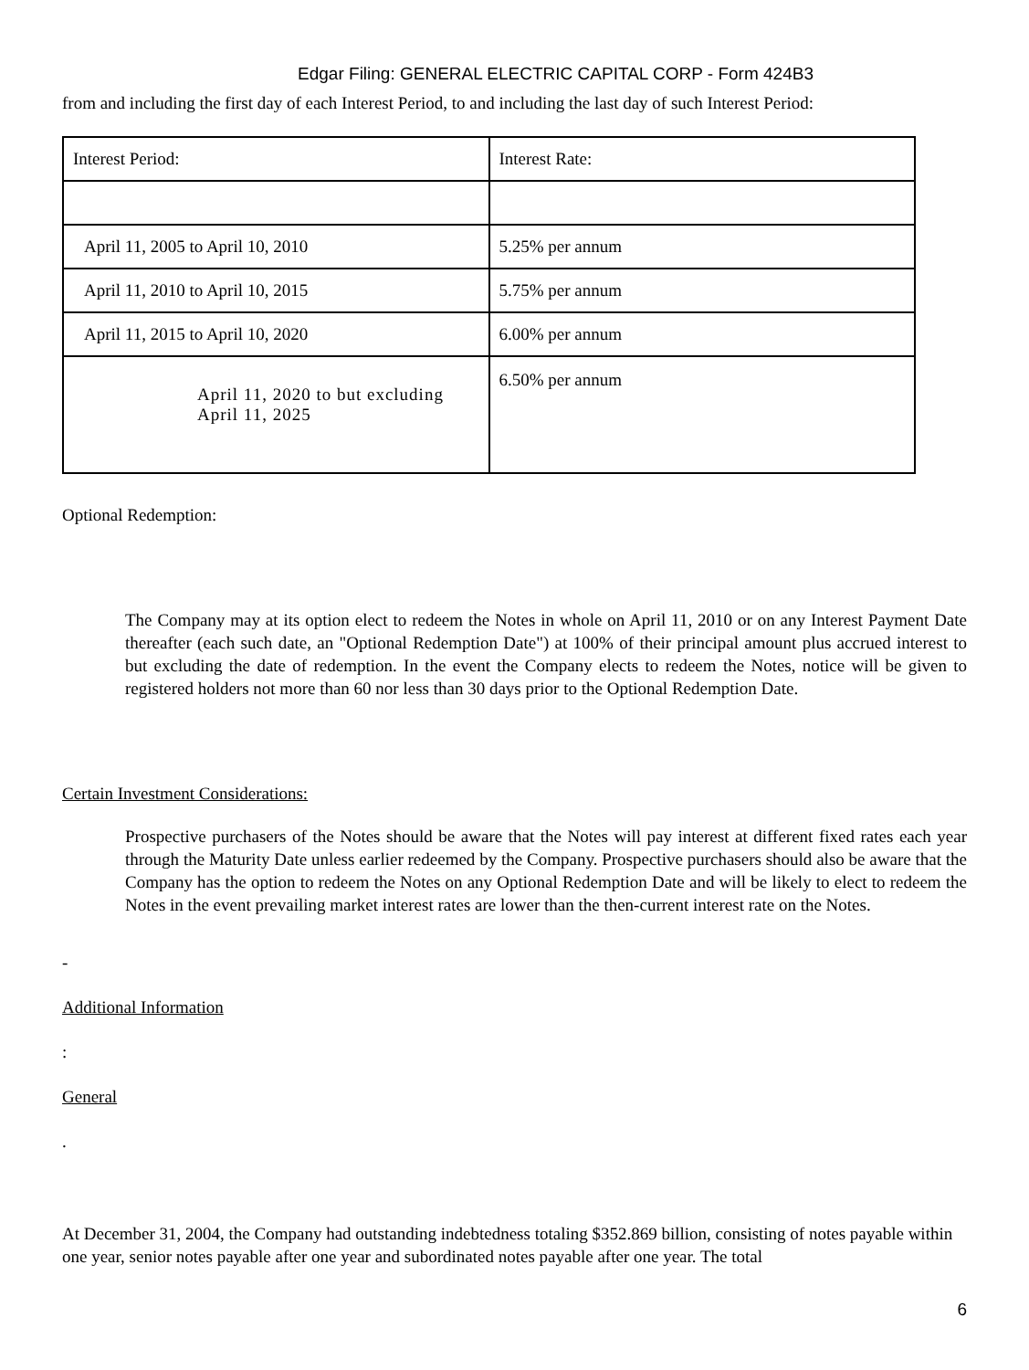Edgar Filing: GENERAL ELECTRIC CAPITAL CORP - Form 424B3
from and including the first day of each Interest Period, to and including the last day of such Interest Period:
| Interest Period: | Interest Rate: |
| April 11, 2005 to April 10, 2010 | 5.25% per annum |
| April 11, 2010 to April 10, 2015 | 5.75% per annum |
| April 11, 2015 to April 10, 2020 | 6.00% per annum |
| April 11, 2020 to but excluding April 11, 2025 | 6.50% per annum |
Optional Redemption:
The Company may at its option elect to redeem the Notes in whole on April 11, 2010 or on any Interest Payment Date thereafter (each such date, an "Optional Redemption Date") at 100% of their principal amount plus accrued interest to but excluding the date of redemption. In the event the Company elects to redeem the Notes, notice will be given to registered holders not more than 60 nor less than 30 days prior to the Optional Redemption Date.
Certain Investment Considerations:
Prospective purchasers of the Notes should be aware that the Notes will pay interest at different fixed rates each year through the Maturity Date unless earlier redeemed by the Company. Prospective purchasers should also be aware that the Company has the option to redeem the Notes on any Optional Redemption Date and will be likely to elect to redeem the Notes in the event prevailing market interest rates are lower than the then-current interest rate on the Notes.
-
Additional Information
:
General
.
At December 31, 2004, the Company had outstanding indebtedness totaling $352.869 billion, consisting of notes payable within one year, senior notes payable after one year and subordinated notes payable after one year. The total
6